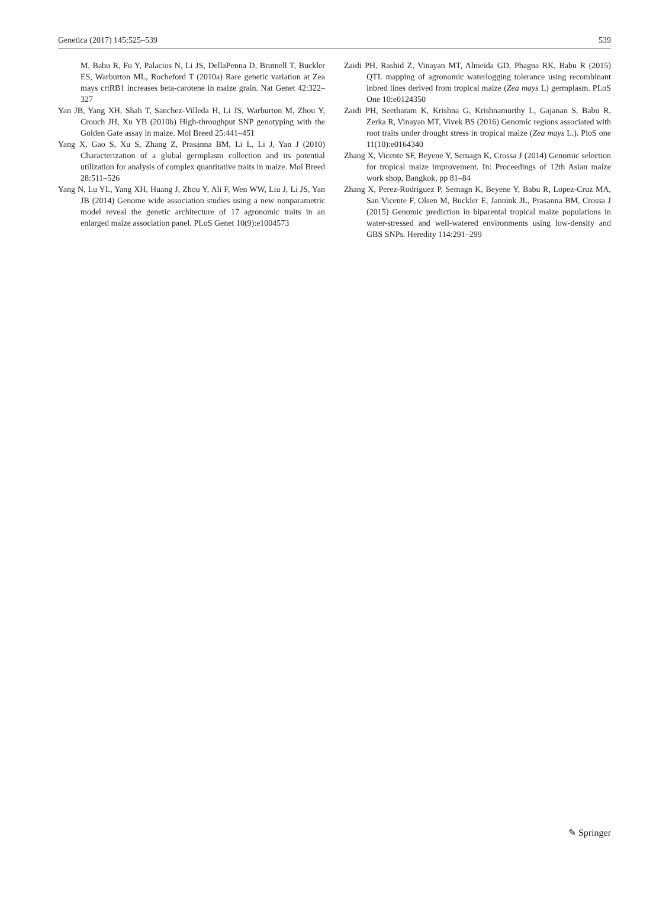Genetica (2017) 145:525–539 539
M, Babu R, Fu Y, Palacios N, Li JS, DellaPenna D, Brutnell T, Buckler ES, Warburton ML, Rocheford T (2010a) Rare genetic variation at Zea mays crtRB1 increases beta-carotene in maize grain. Nat Genet 42:322–327
Yan JB, Yang XH, Shah T, Sanchez-Villeda H, Li JS, Warburton M, Zhou Y, Crouch JH, Xu YB (2010b) High-throughput SNP genotyping with the Golden Gate assay in maize. Mol Breed 25:441–451
Yang X, Gao S, Xu S, Zhang Z, Prasanna BM, Li L, Li J, Yan J (2010) Characterization of a global germplasm collection and its potential utilization for analysis of complex quantitative traits in maize. Mol Breed 28:511–526
Yang N, Lu YL, Yang XH, Huang J, Zhou Y, Ali F, Wen WW, Liu J, Li JS, Yan JB (2014) Genome wide association studies using a new nonparametric model reveal the genetic architecture of 17 agronomic traits in an enlarged maize association panel. PLoS Genet 10(9):e1004573
Zaidi PH, Rashid Z, Vinayan MT, Almeida GD, Phagna RK, Babu R (2015) QTL mapping of agronomic waterlogging tolerance using recombinant inbred lines derived from tropical maize (Zea mays L) germplasm. PLoS One 10:e0124350
Zaidi PH, Seetharam K, Krishna G, Krishnamurthy L, Gajanan S, Babu R, Zerka R, Vinayan MT, Vivek BS (2016) Genomic regions associated with root traits under drought stress in tropical maize (Zea mays L.). PloS one 11(10):e0164340
Zhang X, Vicente SF, Beyene Y, Semagn K, Crossa J (2014) Genomic selection for tropical maize improvement. In: Proceedings of 12th Asian maize work shop, Bangkok, pp 81–84
Zhang X, Perez-Rodriguez P, Semagn K, Beyene Y, Babu R, Lopez-Cruz MA, San Vicente F, Olsen M, Buckler E, Jannink JL, Prasanna BM, Crossa J (2015) Genomic prediction in biparental tropical maize populations in water-stressed and well-watered environments using low-density and GBS SNPs. Heredity 114:291–299
✎ Springer